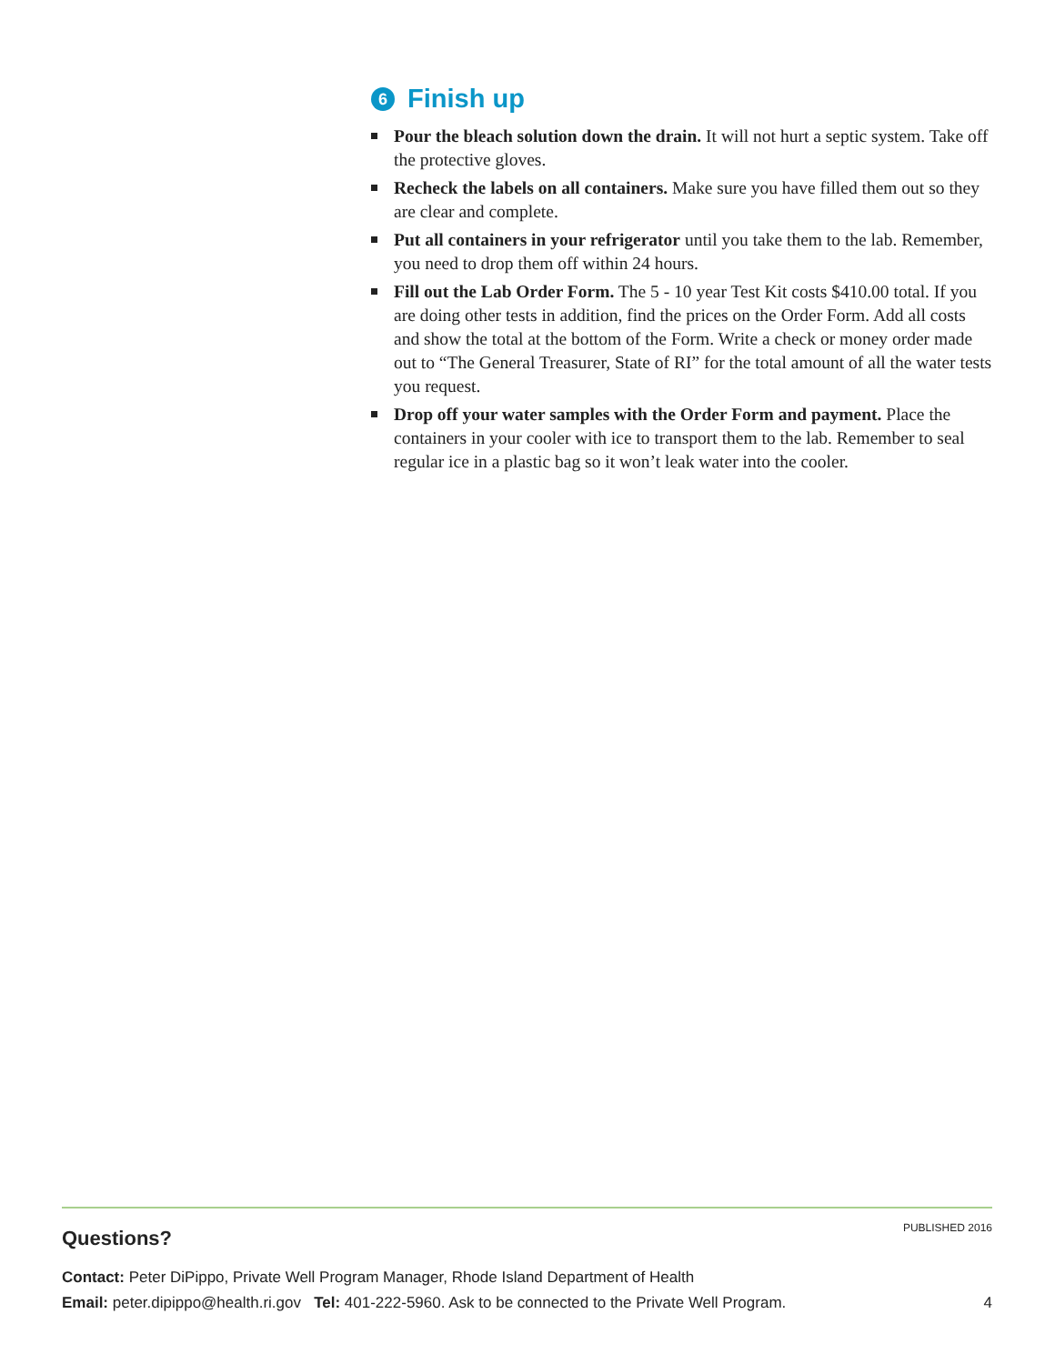6 Finish up
Pour the bleach solution down the drain. It will not hurt a septic system. Take off the protective gloves.
Recheck the labels on all containers. Make sure you have filled them out so they are clear and complete.
Put all containers in your refrigerator until you take them to the lab. Remember, you need to drop them off within 24 hours.
Fill out the Lab Order Form. The 5 - 10 year Test Kit costs $410.00 total. If you are doing other tests in addition, find the prices on the Order Form. Add all costs and show the total at the bottom of the Form. Write a check or money order made out to “The General Treasurer, State of RI” for the total amount of all the water tests you request.
Drop off your water samples with the Order Form and payment. Place the containers in your cooler with ice to transport them to the lab. Remember to seal regular ice in a plastic bag so it won’t leak water into the cooler.
PUBLISHED 2016
Questions?
Contact: Peter DiPippo, Private Well Program Manager, Rhode Island Department of Health
Email: peter.dipippo@health.ri.gov Tel: 401-222-5960. Ask to be connected to the Private Well Program. 4